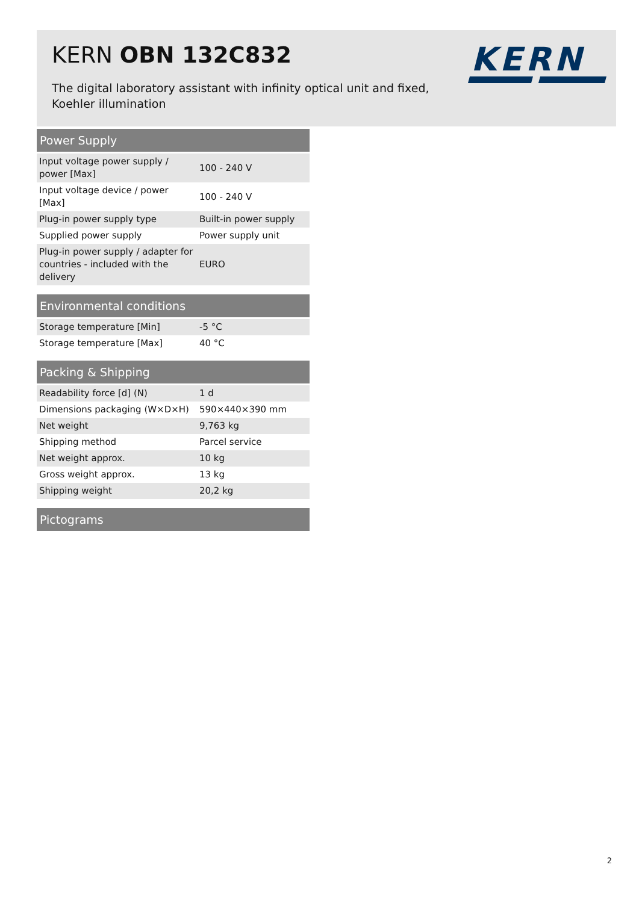KERN OBN 132C832
The digital laboratory assistant with infinity optical unit and fixed, Koehler illumination
KERN
Power Supply
| Input voltage power supply / power [Max] | 100 - 240 V |
| Input voltage device / power [Max] | 100 - 240 V |
| Plug-in power supply type | Built-in power supply |
| Supplied power supply | Power supply unit |
| Plug-in power supply / adapter for countries - included with the delivery | EURO |
Environmental conditions
| Storage temperature [Min] | -5 °C |
| Storage temperature [Max] | 40 °C |
Packing & Shipping
| Readability force [d] (N) | 1 d |
| Dimensions packaging (W×D×H) | 590×440×390 mm |
| Net weight | 9,763 kg |
| Shipping method | Parcel service |
| Net weight approx. | 10 kg |
| Gross weight approx. | 13 kg |
| Shipping weight | 20,2 kg |
Pictograms
2